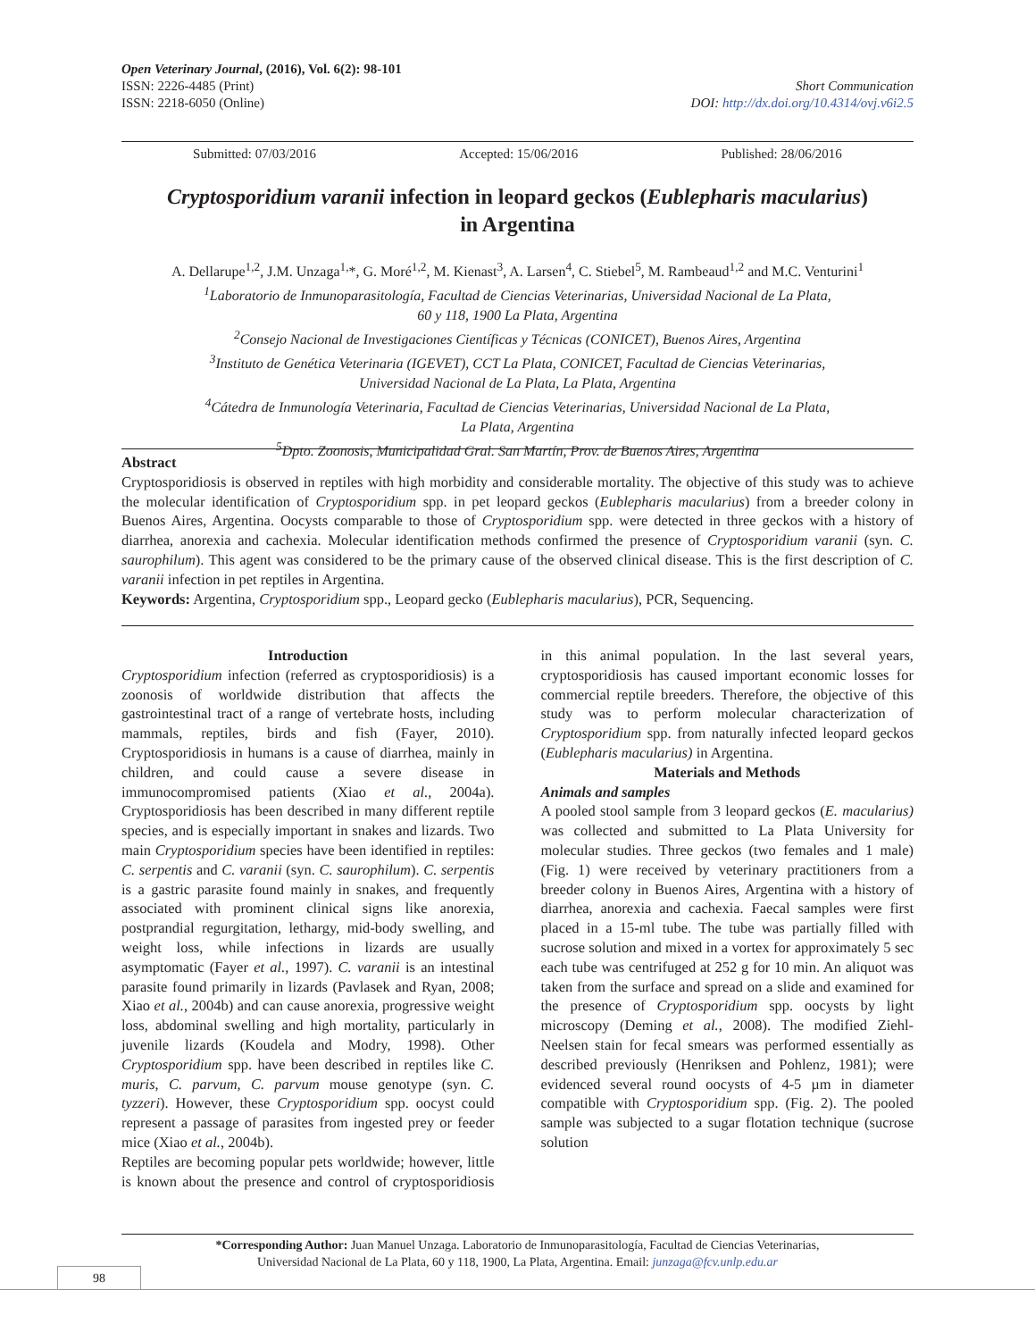Open Veterinary Journal, (2016), Vol. 6(2): 98-101
ISSN: 2226-4485 (Print)
ISSN: 2218-6050 (Online)
Short Communication
DOI: http://dx.doi.org/10.4314/ovj.v6i2.5
Submitted: 07/03/2016 Accepted: 15/06/2016 Published: 28/06/2016
Cryptosporidium varanii infection in leopard geckos (Eublepharis macularius)
in Argentina
A. Dellarupe<sup>1,2</sup>, J.M. Unzaga<sup>1,</sup>*, G. Moré<sup>1,2</sup>, M. Kienast<sup>3</sup>, A. Larsen<sup>4</sup>, C. Stiebel<sup>5</sup>, M. Rambeaud<sup>1,2</sup> and M.C. Venturini<sup>1</sup>
<sup>1</sup> Laboratorio de Inmunoparasitología, Facultad de Ciencias Veterinarias, Universidad Nacional de La Plata,
60 y 118, 1900 La Plata, Argentina
<sup>2</sup> Consejo Nacional de Investigaciones Científicas y Técnicas (CONICET), Buenos Aires, Argentina
<sup>3</sup> Instituto de Genética Veterinaria (IGEVET), CCT La Plata, CONICET, Facultad de Ciencias Veterinarias,
Universidad Nacional de La Plata, La Plata, Argentina
<sup>4</sup> Cátedra de Inmunología Veterinaria, Facultad de Ciencias Veterinarias, Universidad Nacional de La Plata,
La Plata, Argentina
<sup>5</sup> Dpto. Zoonosis, Municipalidad Gral. San Martín, Prov. de Buenos Aires, Argentina
Abstract
Cryptosporidiosis is observed in reptiles with high morbidity and considerable mortality. The objective of this study was to achieve the molecular identification of Cryptosporidium spp. in pet leopard geckos (Eublepharis macularius) from a breeder colony in Buenos Aires, Argentina. Oocysts comparable to those of Cryptosporidium spp. were detected in three geckos with a history of diarrhea, anorexia and cachexia. Molecular identification methods confirmed the presence of Cryptosporidium varanii (syn. C. saurophilum). This agent was considered to be the primary cause of the observed clinical disease. This is the first description of C. varanii infection in pet reptiles in Argentina.
Keywords: Argentina, Cryptosporidium spp., Leopard gecko (Eublepharis macularius), PCR, Sequencing.
Introduction
Cryptosporidium infection (referred as cryptosporidiosis) is a zoonosis of worldwide distribution that affects the gastrointestinal tract of a range of vertebrate hosts, including mammals, reptiles, birds and fish (Fayer, 2010). Cryptosporidiosis in humans is a cause of diarrhea, mainly in children, and could cause a severe disease in immunocompromised patients (Xiao et al., 2004a). Cryptosporidiosis has been described in many different reptile species, and is especially important in snakes and lizards. Two main Cryptosporidium species have been identified in reptiles: C. serpentis and C. varanii (syn. C. saurophilum). C. serpentis is a gastric parasite found mainly in snakes, and frequently associated with prominent clinical signs like anorexia, postprandial regurgitation, lethargy, mid-body swelling, and weight loss, while infections in lizards are usually asymptomatic (Fayer et al., 1997). C. varanii is an intestinal parasite found primarily in lizards (Pavlasek and Ryan, 2008; Xiao et al., 2004b) and can cause anorexia, progressive weight loss, abdominal swelling and high mortality, particularly in juvenile lizards (Koudela and Modry, 1998). Other Cryptosporidium spp. have been described in reptiles like C. muris, C. parvum, C. parvum mouse genotype (syn. C. tyzzeri). However, these Cryptosporidium spp. oocyst could represent a passage of parasites from ingested prey or feeder mice (Xiao et al., 2004b).
Reptiles are becoming popular pets worldwide; however, little is known about the presence and control of cryptosporidiosis in this animal population. In the last several years, cryptosporidiosis has caused important economic losses for commercial reptile breeders. Therefore, the objective of this study was to perform molecular characterization of Cryptosporidium spp. from naturally infected leopard geckos (Eublepharis macularius) in Argentina.
Materials and Methods
Animals and samples
A pooled stool sample from 3 leopard geckos (E. macularius) was collected and submitted to La Plata University for molecular studies. Three geckos (two females and 1 male) (Fig. 1) were received by veterinary practitioners from a breeder colony in Buenos Aires, Argentina with a history of diarrhea, anorexia and cachexia. Faecal samples were first placed in a 15-ml tube. The tube was partially filled with sucrose solution and mixed in a vortex for approximately 5 sec each tube was centrifuged at 252 g for 10 min. An aliquot was taken from the surface and spread on a slide and examined for the presence of Cryptosporidium spp. oocysts by light microscopy (Deming et al., 2008). The modified Ziehl-Neelsen stain for fecal smears was performed essentially as described previously (Henriksen and Pohlenz, 1981); were evidenced several round oocysts of 4-5 µm in diameter compatible with Cryptosporidium spp. (Fig. 2). The pooled sample was subjected to a sugar flotation technique (sucrose solution
*Corresponding Author: Juan Manuel Unzaga. Laboratorio de Inmunoparasitología, Facultad de Ciencias Veterinarias,
Universidad Nacional de La Plata, 60 y 118, 1900, La Plata, Argentina. Email: junzaga@fcv.unlp.edu.ar
98